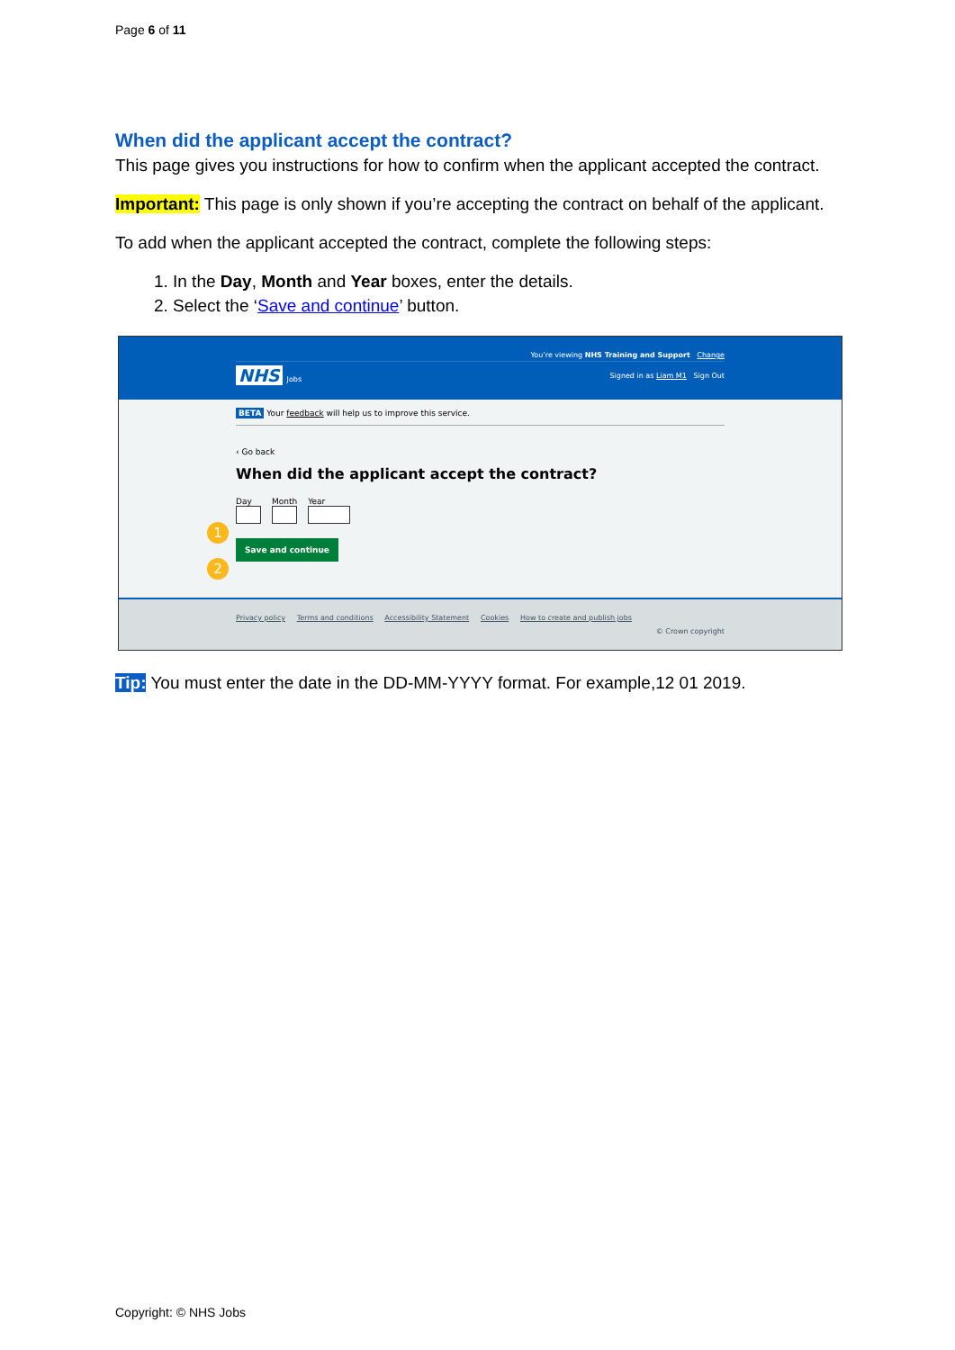Page 6 of 11
When did the applicant accept the contract?
This page gives you instructions for how to confirm when the applicant accepted the contract.
Important: This page is only shown if you’re accepting the contract on behalf of the applicant.
To add when the applicant accepted the contract, complete the following steps:
1. In the Day, Month and Year boxes, enter the details.
2. Select the ‘Save and continue’ button.
You’re viewing NHS Training and Support Change
NHS Jobs Signed in as Liam M1 Sign Out
BETA Your feedback will help us to improve this service.
‹ Go back
When did the applicant accept the contract?
Day
Month
Year
1
Save and continue
2
Privacy policy Terms and conditions Accessibility Statement Cookies How to create and publish jobs
© Crown copyright
Tip: You must enter the date in the DD-MM-YYYY format. For example,12 01 2019.
Copyright: © NHS Jobs